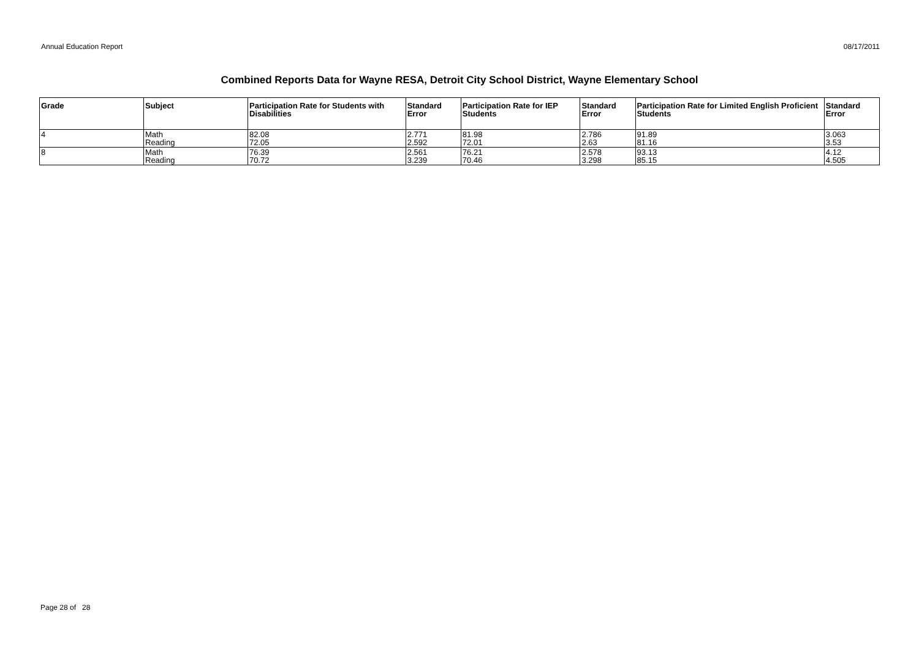Annual Education Report 08/17/2011
Combined Reports Data for Wayne RESA, Detroit City School District, Wayne Elementary School
| Grade | Subject | Participation Rate for Students with Disabilities | Standard Error | Participation Rate for IEP Students | Standard Error | Participation Rate for Limited English Proficient Students | Standard Error |
| --- | --- | --- | --- | --- | --- | --- | --- |
| 4 | Math Reading | 82.08 72.05 | 2.771 2.592 | 81.98 72.01 | 2.786 2.63 | 91.89 81.16 | 3.063 3.53 |
| 8 | Math Reading | 76.39 70.72 | 2.561 3.239 | 76.21 70.46 | 2.578 3.298 | 93.13 85.15 | 4.12 4.505 |
Page 28 of 28